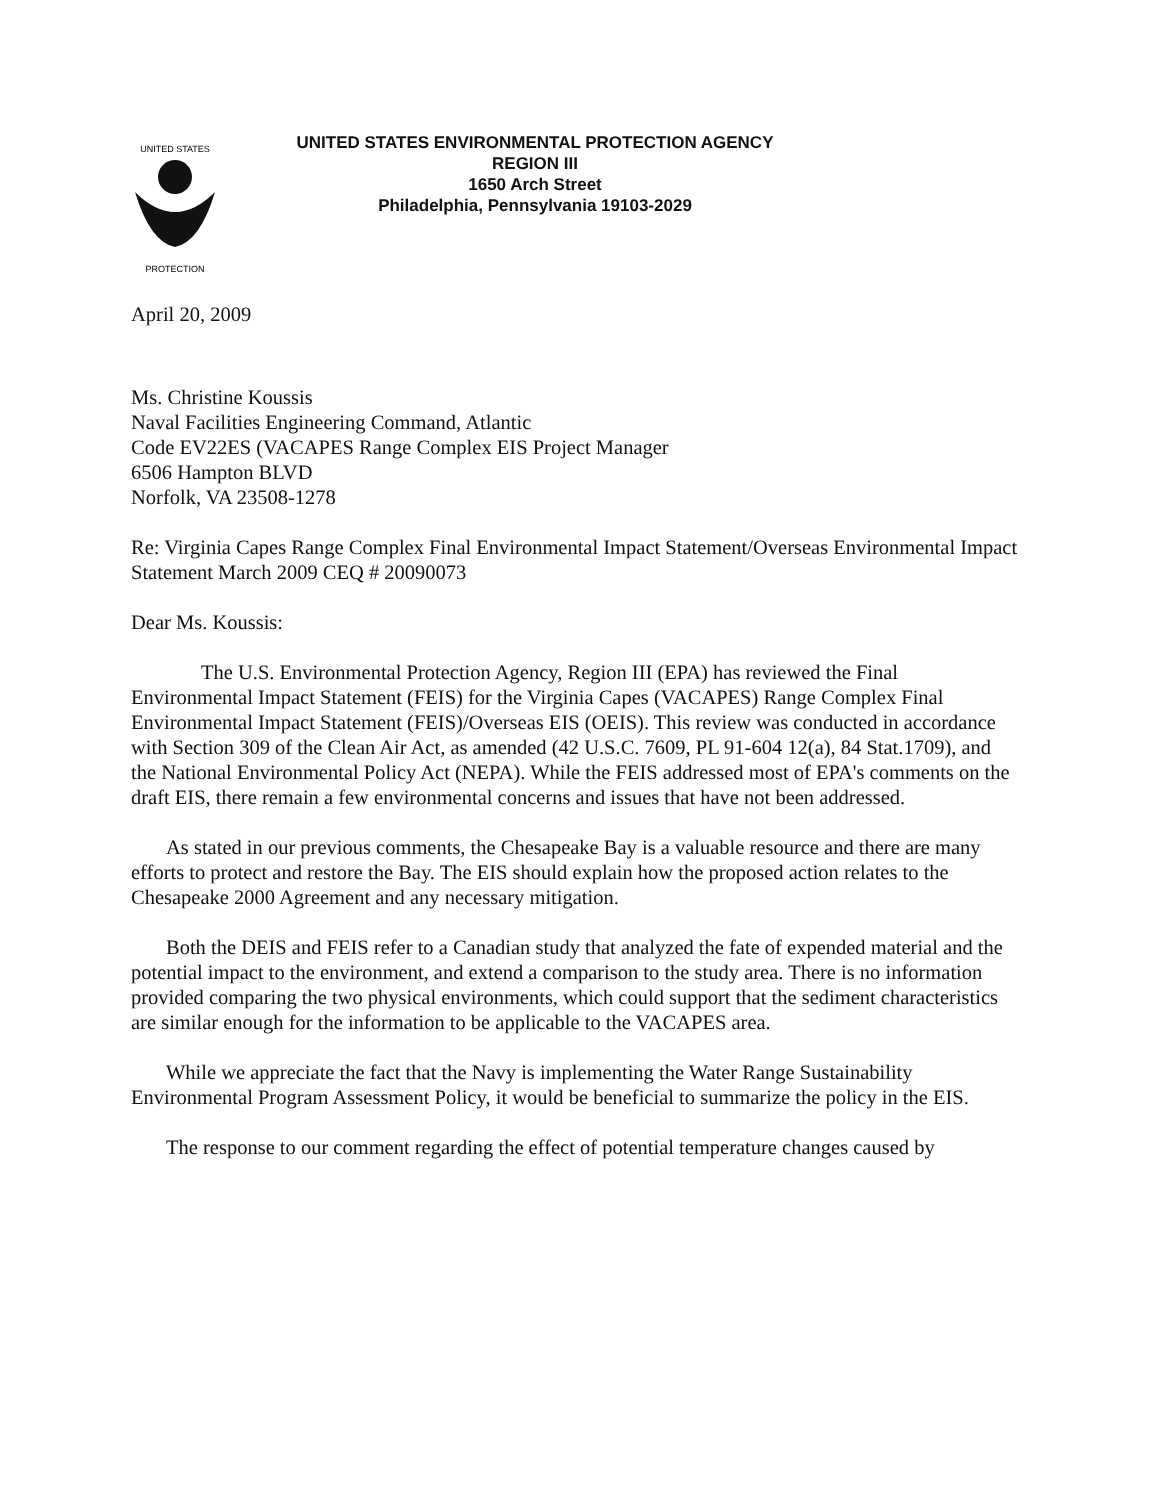UNITED STATES
PROTECTION
UNITED STATES ENVIRONMENTAL PROTECTION AGENCY
REGION III
1650 Arch Street
Philadelphia, Pennsylvania 19103-2029
April 20, 2009
Ms. Christine Koussis
Naval Facilities Engineering Command, Atlantic
Code EV22ES (VACAPES Range Complex EIS Project Manager
6506 Hampton BLVD
Norfolk, VA 23508-1278
Re: Virginia Capes Range Complex Final Environmental Impact Statement/Overseas Environmental Impact Statement March 2009 CEQ # 20090073
Dear Ms. Koussis:
The U.S. Environmental Protection Agency, Region III (EPA) has reviewed the Final Environmental Impact Statement (FEIS) for the Virginia Capes (VACAPES) Range Complex Final Environmental Impact Statement (FEIS)/Overseas EIS (OEIS). This review was conducted in accordance with Section 309 of the Clean Air Act, as amended (42 U.S.C. 7609, PL 91-604 12(a), 84 Stat.1709), and the National Environmental Policy Act (NEPA). While the FEIS addressed most of EPA's comments on the draft EIS, there remain a few environmental concerns and issues that have not been addressed.
As stated in our previous comments, the Chesapeake Bay is a valuable resource and there are many efforts to protect and restore the Bay. The EIS should explain how the proposed action relates to the Chesapeake 2000 Agreement and any necessary mitigation.
Both the DEIS and FEIS refer to a Canadian study that analyzed the fate of expended material and the potential impact to the environment, and extend a comparison to the study area. There is no information provided comparing the two physical environments, which could support that the sediment characteristics are similar enough for the information to be applicable to the VACAPES area.
While we appreciate the fact that the Navy is implementing the Water Range Sustainability Environmental Program Assessment Policy, it would be beneficial to summarize the policy in the EIS.
The response to our comment regarding the effect of potential temperature changes caused by